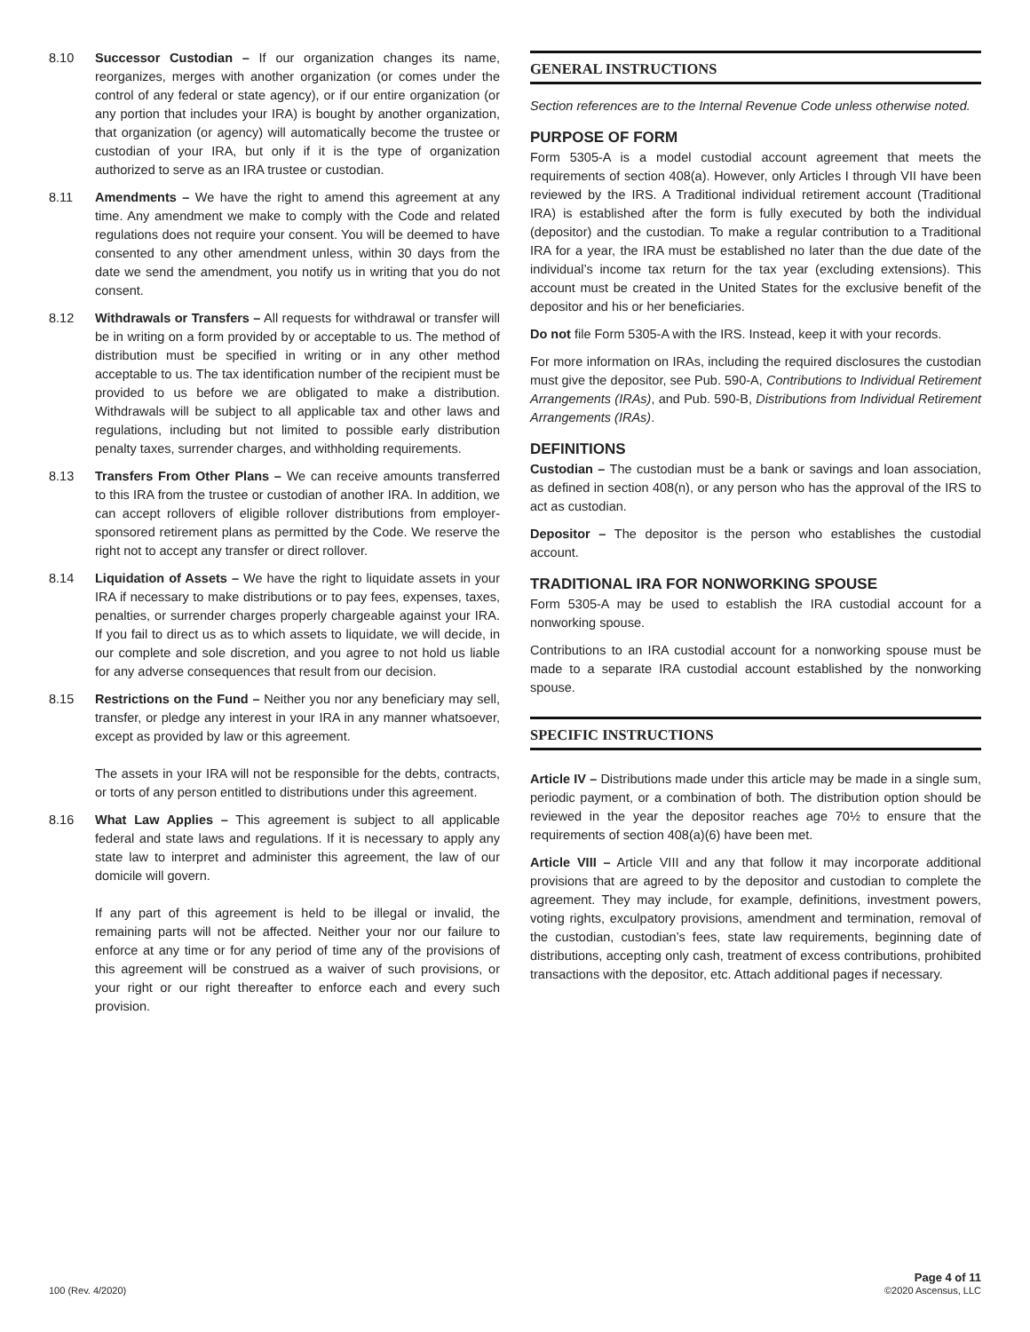8.10 Successor Custodian – If our organization changes its name, reorganizes, merges with another organization (or comes under the control of any federal or state agency), or if our entire organization (or any portion that includes your IRA) is bought by another organization, that organization (or agency) will automatically become the trustee or custodian of your IRA, but only if it is the type of organization authorized to serve as an IRA trustee or custodian.
8.11 Amendments – We have the right to amend this agreement at any time. Any amendment we make to comply with the Code and related regulations does not require your consent. You will be deemed to have consented to any other amendment unless, within 30 days from the date we send the amendment, you notify us in writing that you do not consent.
8.12 Withdrawals or Transfers – All requests for withdrawal or transfer will be in writing on a form provided by or acceptable to us. The method of distribution must be specified in writing or in any other method acceptable to us. The tax identification number of the recipient must be provided to us before we are obligated to make a distribution. Withdrawals will be subject to all applicable tax and other laws and regulations, including but not limited to possible early distribution penalty taxes, surrender charges, and withholding requirements.
8.13 Transfers From Other Plans – We can receive amounts transferred to this IRA from the trustee or custodian of another IRA. In addition, we can accept rollovers of eligible rollover distributions from employer-sponsored retirement plans as permitted by the Code. We reserve the right not to accept any transfer or direct rollover.
8.14 Liquidation of Assets – We have the right to liquidate assets in your IRA if necessary to make distributions or to pay fees, expenses, taxes, penalties, or surrender charges properly chargeable against your IRA. If you fail to direct us as to which assets to liquidate, we will decide, in our complete and sole discretion, and you agree to not hold us liable for any adverse consequences that result from our decision.
8.15 Restrictions on the Fund – Neither you nor any beneficiary may sell, transfer, or pledge any interest in your IRA in any manner whatsoever, except as provided by law or this agreement.
The assets in your IRA will not be responsible for the debts, contracts, or torts of any person entitled to distributions under this agreement.
8.16 What Law Applies – This agreement is subject to all applicable federal and state laws and regulations. If it is necessary to apply any state law to interpret and administer this agreement, the law of our domicile will govern.
If any part of this agreement is held to be illegal or invalid, the remaining parts will not be affected. Neither your nor our failure to enforce at any time or for any period of time any of the provisions of this agreement will be construed as a waiver of such provisions, or your right or our right thereafter to enforce each and every such provision.
GENERAL INSTRUCTIONS
Section references are to the Internal Revenue Code unless otherwise noted.
PURPOSE OF FORM
Form 5305-A is a model custodial account agreement that meets the requirements of section 408(a). However, only Articles I through VII have been reviewed by the IRS. A Traditional individual retirement account (Traditional IRA) is established after the form is fully executed by both the individual (depositor) and the custodian. To make a regular contribution to a Traditional IRA for a year, the IRA must be established no later than the due date of the individual’s income tax return for the tax year (excluding extensions). This account must be created in the United States for the exclusive benefit of the depositor and his or her beneficiaries.
Do not file Form 5305-A with the IRS. Instead, keep it with your records.
For more information on IRAs, including the required disclosures the custodian must give the depositor, see Pub. 590-A, Contributions to Individual Retirement Arrangements (IRAs), and Pub. 590-B, Distributions from Individual Retirement Arrangements (IRAs).
DEFINITIONS
Custodian – The custodian must be a bank or savings and loan association, as defined in section 408(n), or any person who has the approval of the IRS to act as custodian.
Depositor – The depositor is the person who establishes the custodial account.
TRADITIONAL IRA FOR NONWORKING SPOUSE
Form 5305-A may be used to establish the IRA custodial account for a nonworking spouse.
Contributions to an IRA custodial account for a nonworking spouse must be made to a separate IRA custodial account established by the nonworking spouse.
SPECIFIC INSTRUCTIONS
Article IV – Distributions made under this article may be made in a single sum, periodic payment, or a combination of both. The distribution option should be reviewed in the year the depositor reaches age 70½ to ensure that the requirements of section 408(a)(6) have been met.
Article VIII – Article VIII and any that follow it may incorporate additional provisions that are agreed to by the depositor and custodian to complete the agreement. They may include, for example, definitions, investment powers, voting rights, exculpatory provisions, amendment and termination, removal of the custodian, custodian’s fees, state law requirements, beginning date of distributions, accepting only cash, treatment of excess contributions, prohibited transactions with the depositor, etc. Attach additional pages if necessary.
100 (Rev. 4/2020)
Page 4 of 11
©2020 Ascensus, LLC